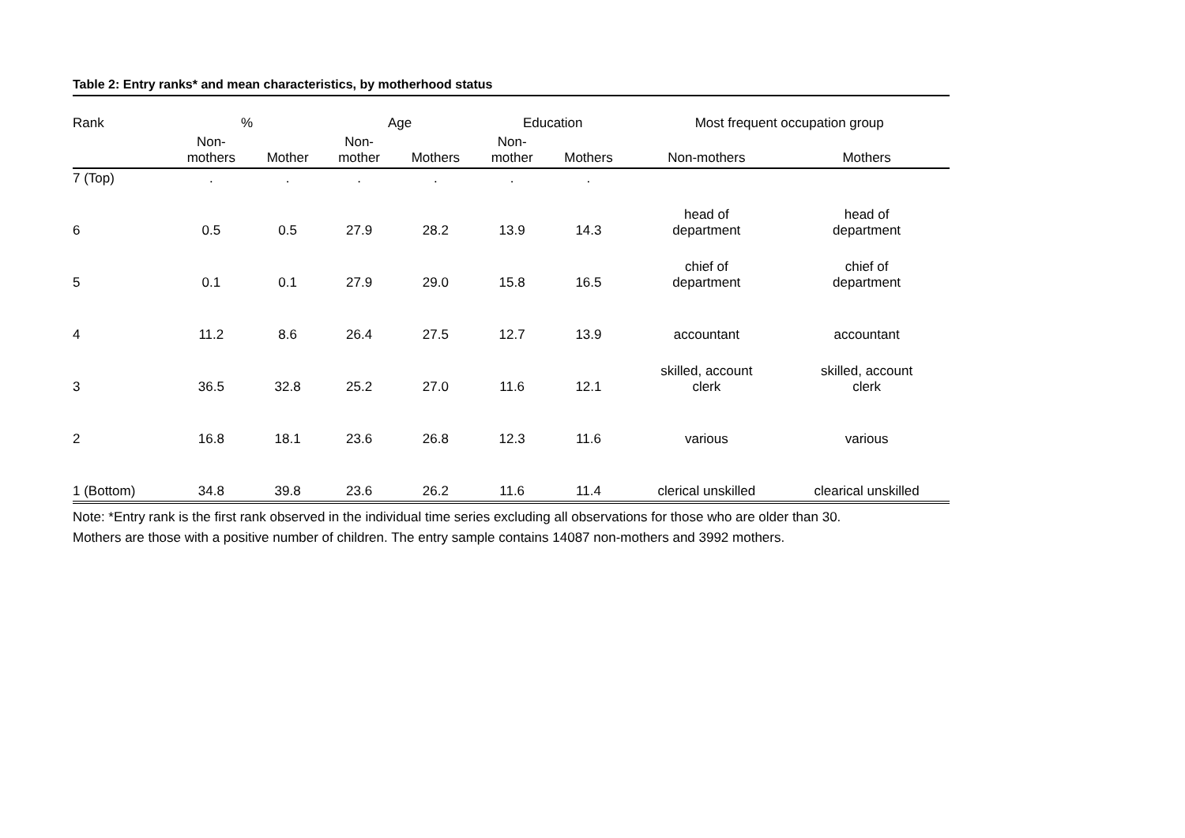Table 2: Entry ranks* and mean characteristics, by motherhood status
| Rank | % | | Age | | Education | | Most frequent occupation group | |
| --- | --- | --- | --- | --- | --- | --- | --- | --- |
| | Non- mothers | Mother | Non- mother | Mothers | Non- mother | Mothers | Non-mothers | Mothers |
| 7 (Top) | . | . | . | . | . | . | | |
| 6 | 0.5 | 0.5 | 27.9 | 28.2 | 13.9 | 14.3 | head of department | head of department |
| 5 | 0.1 | 0.1 | 27.9 | 29.0 | 15.8 | 16.5 | chief of department | chief of department |
| 4 | 11.2 | 8.6 | 26.4 | 27.5 | 12.7 | 13.9 | accountant | accountant |
| 3 | 36.5 | 32.8 | 25.2 | 27.0 | 11.6 | 12.1 | skilled, account clerk | skilled, account clerk |
| 2 | 16.8 | 18.1 | 23.6 | 26.8 | 12.3 | 11.6 | various | various |
| 1 (Bottom) | 34.8 | 39.8 | 23.6 | 26.2 | 11.6 | 11.4 | clerical unskilled | clearical unskilled |
Note: *Entry rank is the first rank observed in the individual time series excluding all observations for those who are older than 30.
Mothers are those with a positive number of children. The entry sample contains 14087 non-mothers and 3992 mothers.